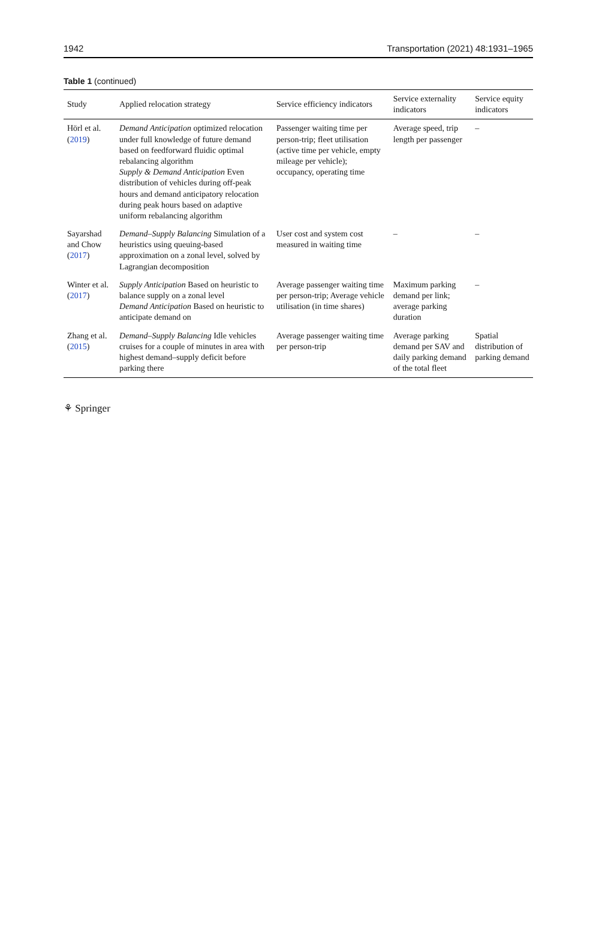1942 Transportation (2021) 48:1931–1965
Table 1 (continued)
| Study | Applied relocation strategy | Service efficiency indicators | Service externality indicators | Service equity indicators |
| --- | --- | --- | --- | --- |
| Hörl et al. ( 2019 ) | Demand Anticipation optimized relocation under full knowledge of future demand based on feedforward fluidic optimal rebalancing algorithm Supply & Demand Anticipation Even distribution of vehicles during off-peak hours and demand anticipatory relocation during peak hours based on adaptive uniform rebalancing algorithm | Passenger waiting time per person-trip; fleet utilisation (active time per vehicle, empty mileage per vehicle); occupancy, operating time | Average speed, trip length per passenger | – |
| Sayarshad and Chow ( 2017 ) | Demand–Supply Balancing Simulation of a heuristics using queuing-based approximation on a zonal level, solved by Lagrangian decomposition | User cost and system cost measured in waiting time | – | – |
| Winter et al. ( 2017 ) | Supply Anticipation Based on heuristic to balance supply on a zonal level Demand Anticipation Based on heuristic to anticipate demand on | Average passenger waiting time per person-trip; Average vehicle utilisation (in time shares) | Maximum parking demand per link; average parking duration | – |
| Zhang et al. ( 2015 ) | Demand–Supply Balancing Idle vehicles cruises for a couple of minutes in area with highest demand–supply deficit before parking there | Average passenger waiting time per person-trip | Average parking demand per SAV and daily parking demand of the total fleet | Spatial distribution of parking demand |
⚘ Springer